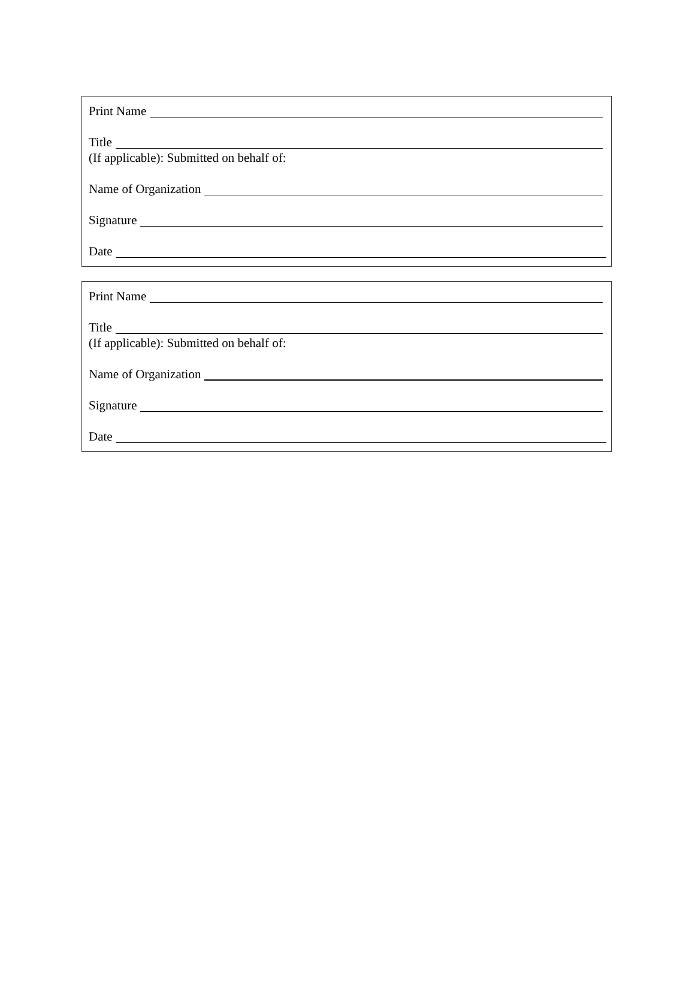Print Name
Title
(If applicable): Submitted on behalf of:
Name of Organization
Signature
Date
Print Name
Title
(If applicable): Submitted on behalf of:
Name of Organization
Signature
Date